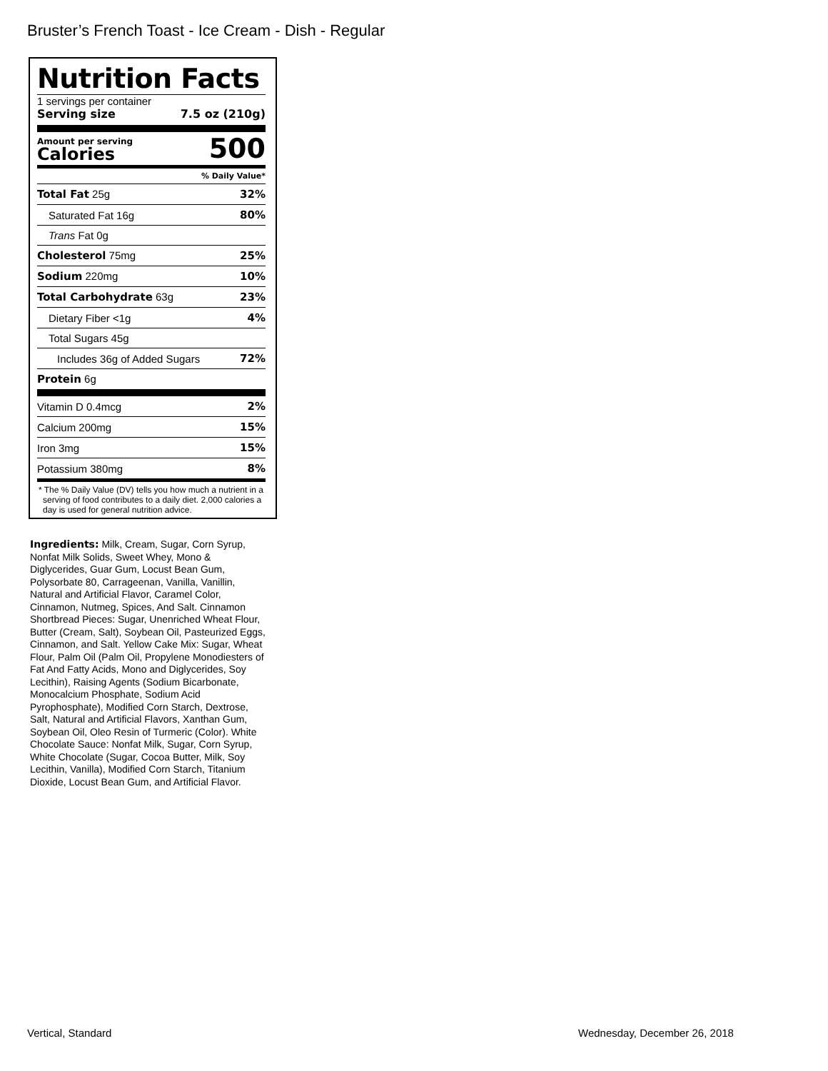Bruster’s French Toast - Ice Cream - Dish - Regular
Nutrition Facts
1 servings per container
Serving size 7.5 oz (210g)
Amount per serving
Calories
500
% Daily Value*
| Total Fat 25g | 32% |
| Saturated Fat 16g | 80% |
| Trans Fat 0g | |
| Cholesterol 75mg | 25% |
| Sodium 220mg | 10% |
| Total Carbohydrate 63g | 23% |
| Dietary Fiber <1g | 4% |
| Total Sugars 45g | |
| Includes 36g of Added Sugars | 72% |
| Protein 6g | |
| Vitamin D 0.4mcg | 2% |
| Calcium 200mg | 15% |
| Iron 3mg | 15% |
| Potassium 380mg | 8% |
* The % Daily Value (DV) tells you how much a nutrient in a serving of food contributes to a daily diet. 2,000 calories a day is used for general nutrition advice.
Ingredients: Milk, Cream, Sugar, Corn Syrup, Nonfat Milk Solids, Sweet Whey, Mono & Diglycerides, Guar Gum, Locust Bean Gum, Polysorbate 80, Carrageenan, Vanilla, Vanillin, Natural and Artificial Flavor, Caramel Color, Cinnamon, Nutmeg, Spices, And Salt. Cinnamon Shortbread Pieces: Sugar, Unenriched Wheat Flour, Butter (Cream, Salt), Soybean Oil, Pasteurized Eggs, Cinnamon, and Salt. Yellow Cake Mix: Sugar, Wheat Flour, Palm Oil (Palm Oil, Propylene Monodiesters of Fat And Fatty Acids, Mono and Diglycerides, Soy Lecithin), Raising Agents (Sodium Bicarbonate, Monocalcium Phosphate, Sodium Acid Pyrophosphate), Modified Corn Starch, Dextrose, Salt, Natural and Artificial Flavors, Xanthan Gum, Soybean Oil, Oleo Resin of Turmeric (Color). White Chocolate Sauce: Nonfat Milk, Sugar, Corn Syrup, White Chocolate (Sugar, Cocoa Butter, Milk, Soy Lecithin, Vanilla), Modified Corn Starch, Titanium Dioxide, Locust Bean Gum, and Artificial Flavor.
Vertical, Standard Wednesday, December 26, 2018